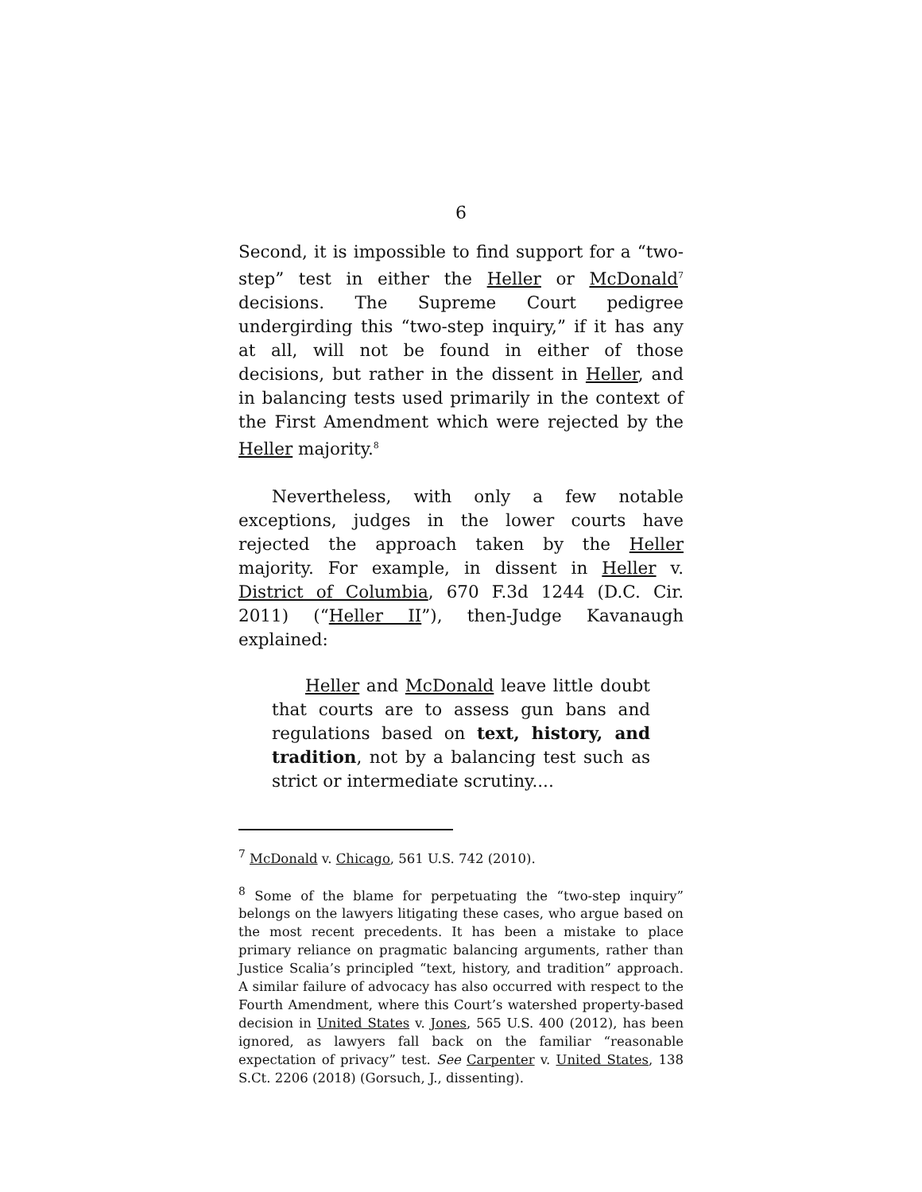6
Second, it is impossible to find support for a “two-step” test in either the Heller or McDonald<sup>7</sup> decisions. The Supreme Court pedigree undergirding this “two-step inquiry,” if it has any at all, will not be found in either of those decisions, but rather in the dissent in Heller, and in balancing tests used primarily in the context of the First Amendment which were rejected by the Heller majority.<sup>8</sup>
Nevertheless, with only a few notable exceptions, judges in the lower courts have rejected the approach taken by the Heller majority. For example, in dissent in Heller v. District of Columbia, 670 F.3d 1244 (D.C. Cir. 2011) (“Heller II”), then-Judge Kavanaugh explained:
Heller and McDonald leave little doubt that courts are to assess gun bans and regulations based on text, history, and tradition, not by a balancing test such as strict or intermediate scrutiny....
<sup>7</sup> McDonald v. Chicago, 561 U.S. 742 (2010).
<sup>8</sup> Some of the blame for perpetuating the “two-step inquiry” belongs on the lawyers litigating these cases, who argue based on the most recent precedents. It has been a mistake to place primary reliance on pragmatic balancing arguments, rather than Justice Scalia’s principled “text, history, and tradition” approach. A similar failure of advocacy has also occurred with respect to the Fourth Amendment, where this Court’s watershed property-based decision in United States v. Jones, 565 U.S. 400 (2012), has been ignored, as lawyers fall back on the familiar “reasonable expectation of privacy” test. See Carpenter v. United States, 138 S.Ct. 2206 (2018) (Gorsuch, J., dissenting).